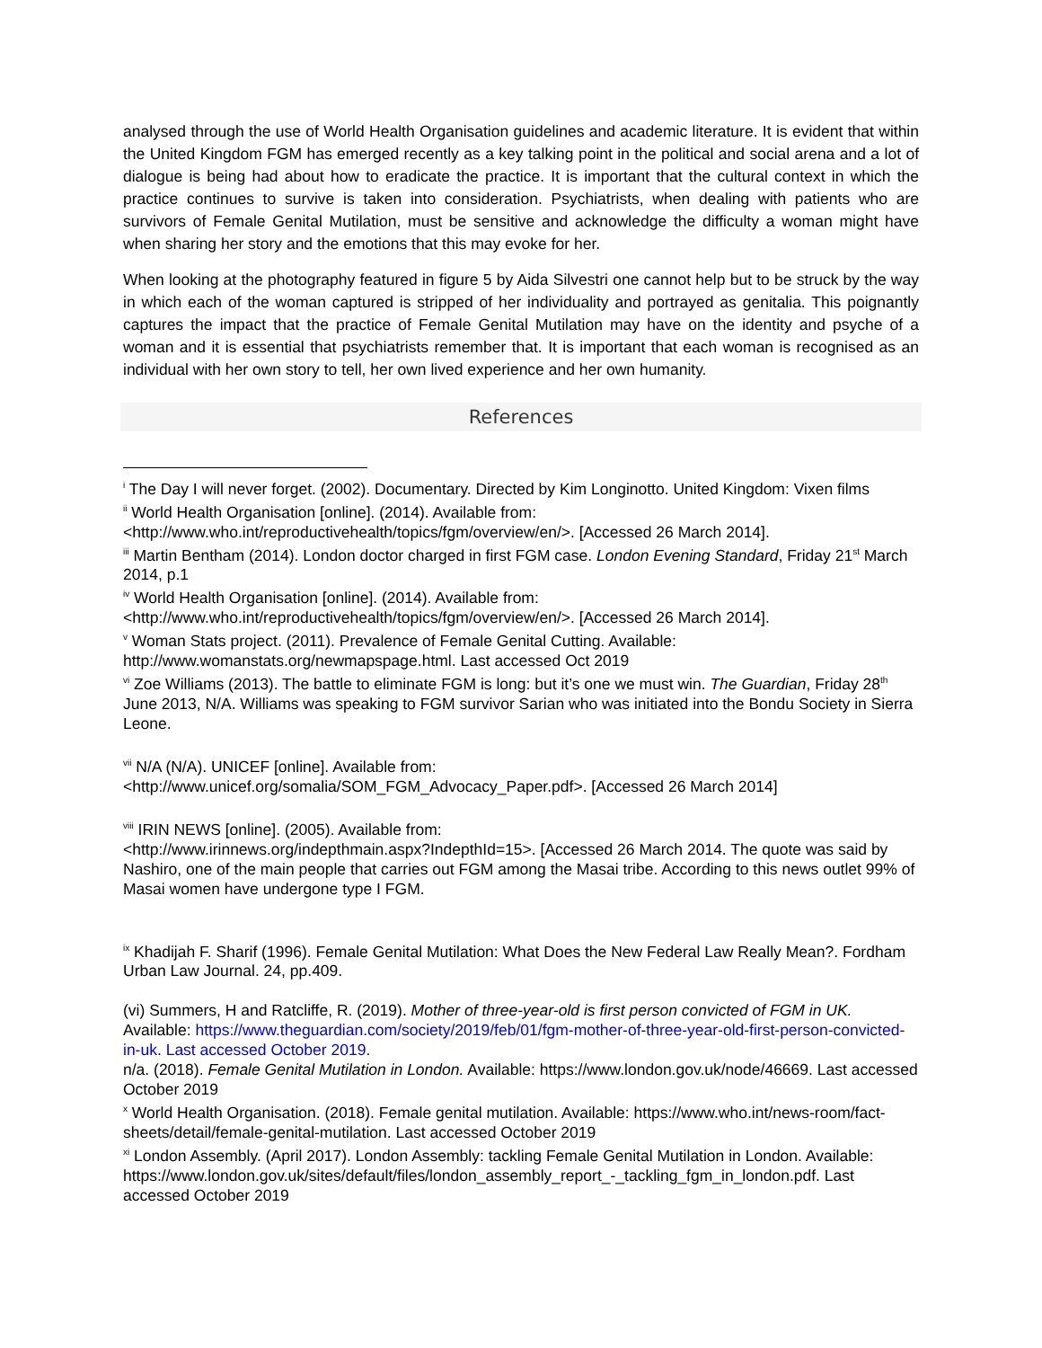analysed through the use of World Health Organisation guidelines and academic literature. It is evident that within the United Kingdom FGM has emerged recently as a key talking point in the political and social arena and a lot of dialogue is being had about how to eradicate the practice. It is important that the cultural context in which the practice continues to survive is taken into consideration. Psychiatrists, when dealing with patients who are survivors of Female Genital Mutilation, must be sensitive and acknowledge the difficulty a woman might have when sharing her story and the emotions that this may evoke for her.
When looking at the photography featured in figure 5 by Aida Silvestri one cannot help but to be struck by the way in which each of the woman captured is stripped of her individuality and portrayed as genitalia. This poignantly captures the impact that the practice of Female Genital Mutilation may have on the identity and psyche of a woman and it is essential that psychiatrists remember that. It is important that each woman is recognised as an individual with her own story to tell, her own lived experience and her own humanity.
References
<sup>i</sup> The Day I will never forget. (2002). Documentary. Directed by Kim Longinotto. United Kingdom: Vixen films
<sup>ii</sup> World Health Organisation [online]. (2014). Available from:
<http://www.who.int/reproductivehealth/topics/fgm/overview/en/>. [Accessed 26 March 2014].
<sup>iii</sup> Martin Bentham (2014). London doctor charged in first FGM case. London Evening Standard, Friday 21<sup>st</sup> March 2014, p.1
<sup>iv</sup> World Health Organisation [online]. (2014). Available from:
<http://www.who.int/reproductivehealth/topics/fgm/overview/en/>. [Accessed 26 March 2014].
<sup>v</sup> Woman Stats project. (2011). Prevalence of Female Genital Cutting. Available:
http://www.womanstats.org/newmapspage.html. Last accessed Oct 2019
<sup>vi</sup> Zoe Williams (2013). The battle to eliminate FGM is long: but it’s one we must win. The Guardian, Friday 28<sup>th</sup> June 2013, N/A. Williams was speaking to FGM survivor Sarian who was initiated into the Bondu Society in Sierra Leone.
<sup>vii</sup> N/A (N/A). UNICEF [online]. Available from:
<http://www.unicef.org/somalia/SOM_FGM_Advocacy_Paper.pdf>. [Accessed 26 March 2014]
<sup>viii</sup> IRIN NEWS [online]. (2005). Available from:
<http://www.irinnews.org/indepthmain.aspx?IndepthId=15>. [Accessed 26 March 2014. The quote was said by Nashiro, one of the main people that carries out FGM among the Masai tribe. According to this news outlet 99% of Masai women have undergone type I FGM.
<sup>ix</sup> Khadijah F. Sharif (1996). Female Genital Mutilation: What Does the New Federal Law Really Mean?. Fordham Urban Law Journal. 24, pp.409.
(vi) Summers, H and Ratcliffe, R. (2019). Mother of three-year-old is first person convicted of FGM in UK. Available: https://www.theguardian.com/society/2019/feb/01/fgm-mother-of-three-year-old-first-person-convicted-in-uk. Last accessed October 2019.
n/a. (2018). Female Genital Mutilation in London. Available: https://www.london.gov.uk/node/46669. Last accessed October 2019
<sup>x</sup> World Health Organisation. (2018). Female genital mutilation. Available: https://www.who.int/news-room/fact-sheets/detail/female-genital-mutilation. Last accessed October 2019
<sup>xi</sup> London Assembly. (April 2017). London Assembly: tackling Female Genital Mutilation in London. Available: https://www.london.gov.uk/sites/default/files/london_assembly_report_-_tackling_fgm_in_london.pdf. Last accessed October 2019